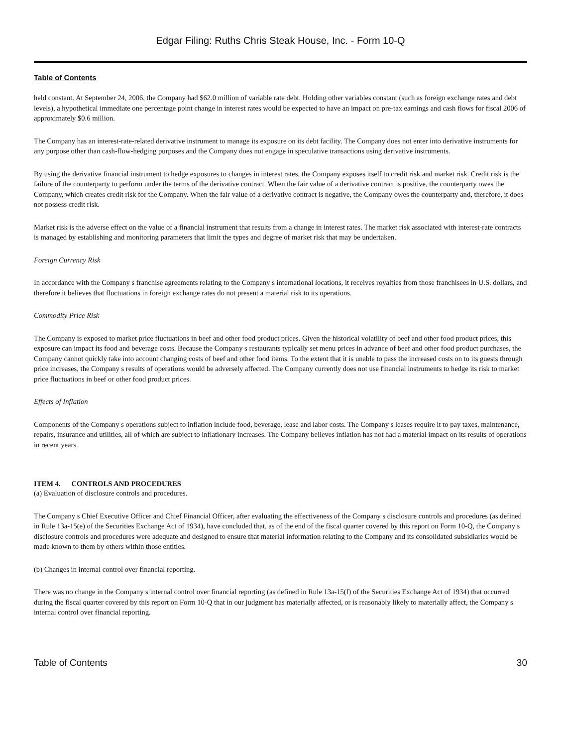Edgar Filing: Ruths Chris Steak House, Inc. - Form 10-Q
Table of Contents
held constant. At September 24, 2006, the Company had $62.0 million of variable rate debt. Holding other variables constant (such as foreign exchange rates and debt levels), a hypothetical immediate one percentage point change in interest rates would be expected to have an impact on pre-tax earnings and cash flows for fiscal 2006 of approximately $0.6 million.
The Company has an interest-rate-related derivative instrument to manage its exposure on its debt facility. The Company does not enter into derivative instruments for any purpose other than cash-flow-hedging purposes and the Company does not engage in speculative transactions using derivative instruments.
By using the derivative financial instrument to hedge exposures to changes in interest rates, the Company exposes itself to credit risk and market risk. Credit risk is the failure of the counterparty to perform under the terms of the derivative contract. When the fair value of a derivative contract is positive, the counterparty owes the Company, which creates credit risk for the Company. When the fair value of a derivative contract is negative, the Company owes the counterparty and, therefore, it does not possess credit risk.
Market risk is the adverse effect on the value of a financial instrument that results from a change in interest rates. The market risk associated with interest-rate contracts is managed by establishing and monitoring parameters that limit the types and degree of market risk that may be undertaken.
Foreign Currency Risk
In accordance with the Company s franchise agreements relating to the Company s international locations, it receives royalties from those franchisees in U.S. dollars, and therefore it believes that fluctuations in foreign exchange rates do not present a material risk to its operations.
Commodity Price Risk
The Company is exposed to market price fluctuations in beef and other food product prices. Given the historical volatility of beef and other food product prices, this exposure can impact its food and beverage costs. Because the Company s restaurants typically set menu prices in advance of beef and other food product purchases, the Company cannot quickly take into account changing costs of beef and other food items. To the extent that it is unable to pass the increased costs on to its guests through price increases, the Company s results of operations would be adversely affected. The Company currently does not use financial instruments to hedge its risk to market price fluctuations in beef or other food product prices.
Effects of Inflation
Components of the Company s operations subject to inflation include food, beverage, lease and labor costs. The Company s leases require it to pay taxes, maintenance, repairs, insurance and utilities, all of which are subject to inflationary increases. The Company believes inflation has not had a material impact on its results of operations in recent years.
ITEM 4. CONTROLS AND PROCEDURES
(a) Evaluation of disclosure controls and procedures.
The Company s Chief Executive Officer and Chief Financial Officer, after evaluating the effectiveness of the Company s disclosure controls and procedures (as defined in Rule 13a-15(e) of the Securities Exchange Act of 1934), have concluded that, as of the end of the fiscal quarter covered by this report on Form 10-Q, the Company s disclosure controls and procedures were adequate and designed to ensure that material information relating to the Company and its consolidated subsidiaries would be made known to them by others within those entities.
(b) Changes in internal control over financial reporting.
There was no change in the Company s internal control over financial reporting (as defined in Rule 13a-15(f) of the Securities Exchange Act of 1934) that occurred during the fiscal quarter covered by this report on Form 10-Q that in our judgment has materially affected, or is reasonably likely to materially affect, the Company s internal control over financial reporting.
Table of Contents 30